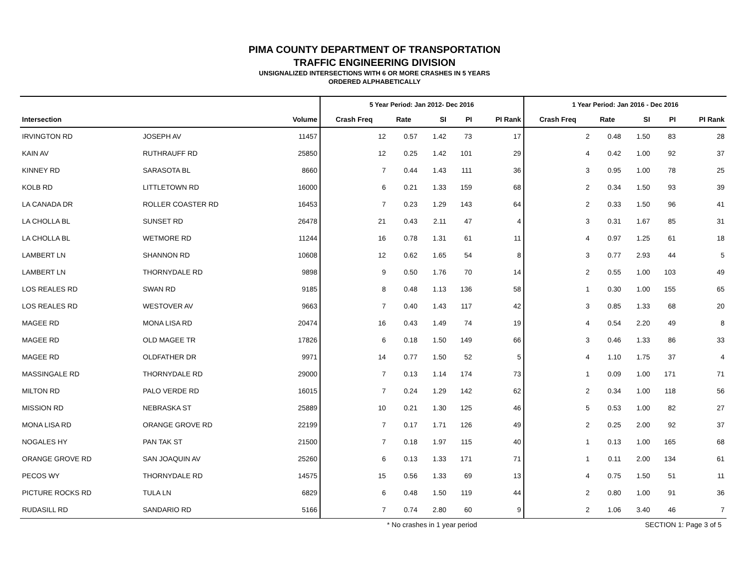PIMA COUNTY DEPARTMENT OF TRANSPORTATION
TRAFFIC ENGINEERING DIVISION
UNSIGNALIZED INTERSECTIONS WITH 6 OR MORE CRASHES IN 5 YEARS
ORDERED ALPHABETICALLY
| | | | 5 Year Period: Jan 2012- Dec 2016 | | | | | 1 Year Period: Jan 2016 - Dec 2016 | | | | |
| --- | --- | --- | --- | --- | --- | --- | --- | --- | --- | --- | --- | --- |
| Intersection | | Volume | Crash Freq | Rate | SI | PI | PI Rank | Crash Freq | Rate | SI | PI | PI Rank |
| IRVINGTON RD | JOSEPH AV | 11457 | 12 | 0.57 | 1.42 | 73 | 17 | 2 | 0.48 | 1.50 | 83 | 28 |
| KAIN AV | RUTHRAUFF RD | 25850 | 12 | 0.25 | 1.42 | 101 | 29 | 4 | 0.42 | 1.00 | 92 | 37 |
| KINNEY RD | SARASOTA BL | 8660 | 7 | 0.44 | 1.43 | 111 | 36 | 3 | 0.95 | 1.00 | 78 | 25 |
| KOLB RD | LITTLETOWN RD | 16000 | 6 | 0.21 | 1.33 | 159 | 68 | 2 | 0.34 | 1.50 | 93 | 39 |
| LA CANADA DR | ROLLER COASTER RD | 16453 | 7 | 0.23 | 1.29 | 143 | 64 | 2 | 0.33 | 1.50 | 96 | 41 |
| LA CHOLLA BL | SUNSET RD | 26478 | 21 | 0.43 | 2.11 | 47 | 4 | 3 | 0.31 | 1.67 | 85 | 31 |
| LA CHOLLA BL | WETMORE RD | 11244 | 16 | 0.78 | 1.31 | 61 | 11 | 4 | 0.97 | 1.25 | 61 | 18 |
| LAMBERT LN | SHANNON RD | 10608 | 12 | 0.62 | 1.65 | 54 | 8 | 3 | 0.77 | 2.93 | 44 | 5 |
| LAMBERT LN | THORNYDALE RD | 9898 | 9 | 0.50 | 1.76 | 70 | 14 | 2 | 0.55 | 1.00 | 103 | 49 |
| LOS REALES RD | SWAN RD | 9185 | 8 | 0.48 | 1.13 | 136 | 58 | 1 | 0.30 | 1.00 | 155 | 65 |
| LOS REALES RD | WESTOVER AV | 9663 | 7 | 0.40 | 1.43 | 117 | 42 | 3 | 0.85 | 1.33 | 68 | 20 |
| MAGEE RD | MONA LISA RD | 20474 | 16 | 0.43 | 1.49 | 74 | 19 | 4 | 0.54 | 2.20 | 49 | 8 |
| MAGEE RD | OLD MAGEE TR | 17826 | 6 | 0.18 | 1.50 | 149 | 66 | 3 | 0.46 | 1.33 | 86 | 33 |
| MAGEE RD | OLDFATHER DR | 9971 | 14 | 0.77 | 1.50 | 52 | 5 | 4 | 1.10 | 1.75 | 37 | 4 |
| MASSINGALE RD | THORNYDALE RD | 29000 | 7 | 0.13 | 1.14 | 174 | 73 | 1 | 0.09 | 1.00 | 171 | 71 |
| MILTON RD | PALO VERDE RD | 16015 | 7 | 0.24 | 1.29 | 142 | 62 | 2 | 0.34 | 1.00 | 118 | 56 |
| MISSION RD | NEBRASKA ST | 25889 | 10 | 0.21 | 1.30 | 125 | 46 | 5 | 0.53 | 1.00 | 82 | 27 |
| MONA LISA RD | ORANGE GROVE RD | 22199 | 7 | 0.17 | 1.71 | 126 | 49 | 2 | 0.25 | 2.00 | 92 | 37 |
| NOGALES HY | PAN TAK ST | 21500 | 7 | 0.18 | 1.97 | 115 | 40 | 1 | 0.13 | 1.00 | 165 | 68 |
| ORANGE GROVE RD | SAN JOAQUIN AV | 25260 | 6 | 0.13 | 1.33 | 171 | 71 | 1 | 0.11 | 2.00 | 134 | 61 |
| PECOS WY | THORNYDALE RD | 14575 | 15 | 0.56 | 1.33 | 69 | 13 | 4 | 0.75 | 1.50 | 51 | 11 |
| PICTURE ROCKS RD | TULA LN | 6829 | 6 | 0.48 | 1.50 | 119 | 44 | 2 | 0.80 | 1.00 | 91 | 36 |
| RUDASILL RD | SANDARIO RD | 5166 | 7 | 0.74 | 2.80 | 60 | 9 | 2 | 1.06 | 3.40 | 46 | 7 |
* No crashes in 1 year period SECTION 1: Page 3 of 5